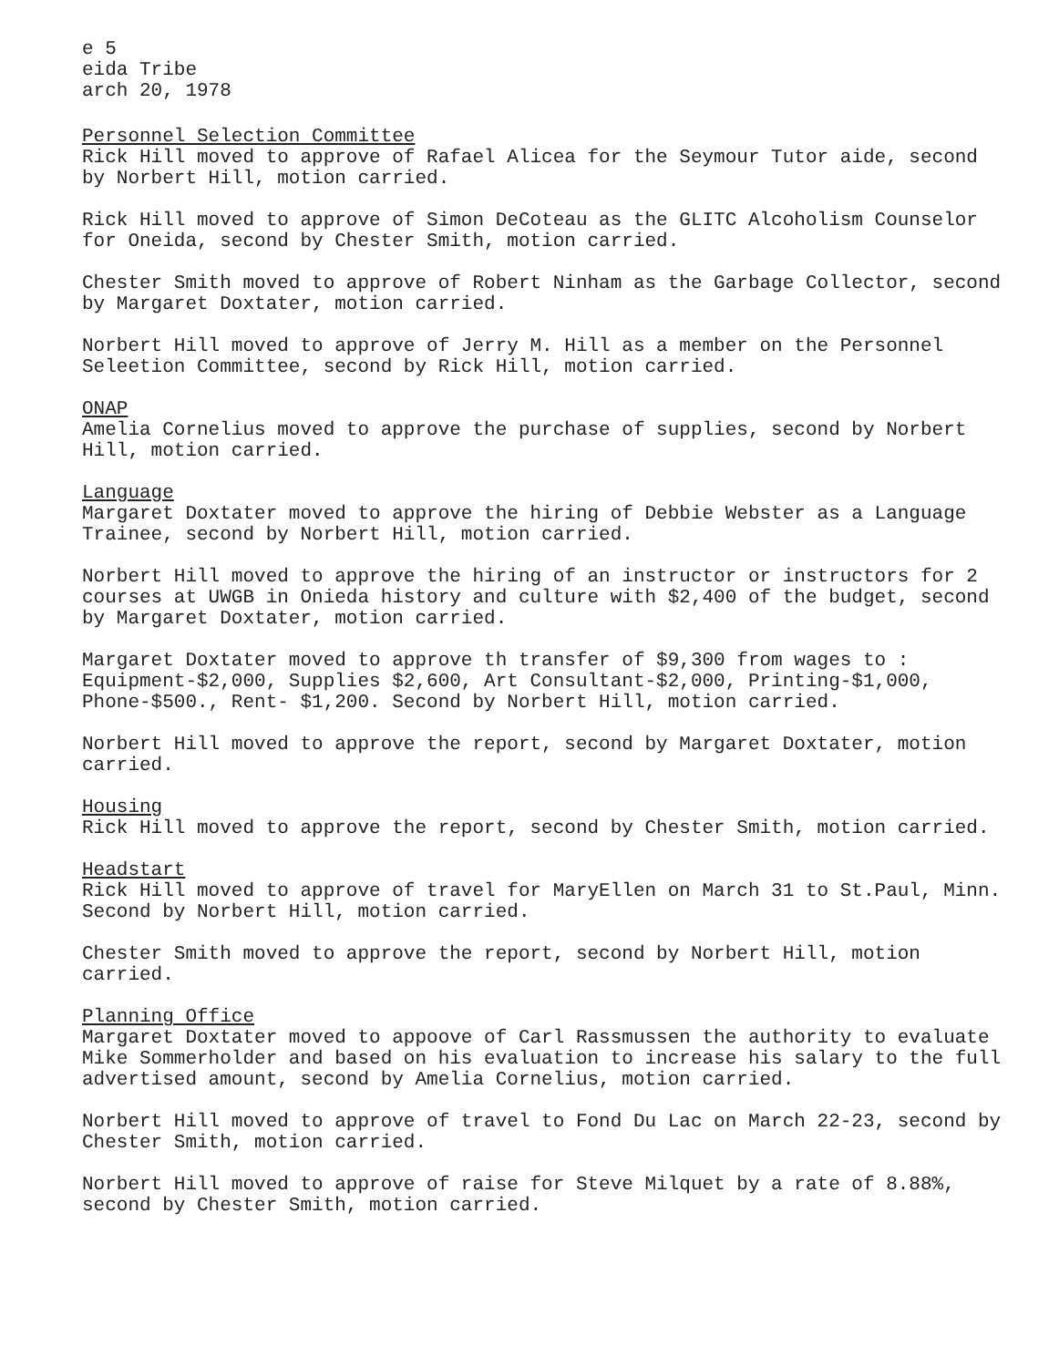e 5
eida Tribe
arch 20, 1978
Personnel Selection Committee
Rick Hill moved to approve of Rafael Alicea for the Seymour Tutor aide, second by Norbert Hill, motion carried.
Rick Hill moved to approve of Simon DeCoteau as the GLITC Alcoholism Counselor for Oneida, second by Chester Smith, motion carried.
Chester Smith moved to approve of Robert Ninham as the Garbage Collector, second by Margaret Doxtater, motion carried.
Norbert Hill moved to approve of Jerry M. Hill as a member on the Personnel Seleetion Committee, second by Rick Hill, motion carried.
ONAP
Amelia Cornelius moved to approve the purchase of supplies, second by Norbert Hill, motion carried.
Language
Margaret Doxtater moved to approve the hiring of Debbie Webster as a Language Trainee, second by Norbert Hill, motion carried.
Norbert Hill moved to approve the hiring of an instructor or instructors for 2 courses at UWGB in Onieda history and culture with $2,400 of the budget, second by Margaret Doxtater, motion carried.
Margaret Doxtater moved to approve th transfer of $9,300 from wages to : Equipment-$2,000, Supplies $2,600, Art Consultant-$2,000, Printing-$1,000, Phone-$500., Rent- $1,200. Second by Norbert Hill, motion carried.
Norbert Hill moved to approve the report, second by Margaret Doxtater, motion carried.
Housing
Rick Hill moved to approve the report, second by Chester Smith, motion carried.
Headstart
Rick Hill moved to approve of travel for MaryEllen on March 31 to St.Paul, Minn. Second by Norbert Hill, motion carried.
Chester Smith moved to approve the report, second by Norbert Hill, motion carried.
Planning Office
Margaret Doxtater moved to appoove of Carl Rassmussen the authority to evaluate Mike Sommerholder and based on his evaluation to increase his salary to the full advertised amount, second by Amelia Cornelius, motion carried.
Norbert Hill moved to approve of travel to Fond Du Lac on March 22-23, second by Chester Smith, motion carried.
Norbert Hill moved to approve of raise for Steve Milquet by a rate of 8.88%, second by Chester Smith, motion carried.